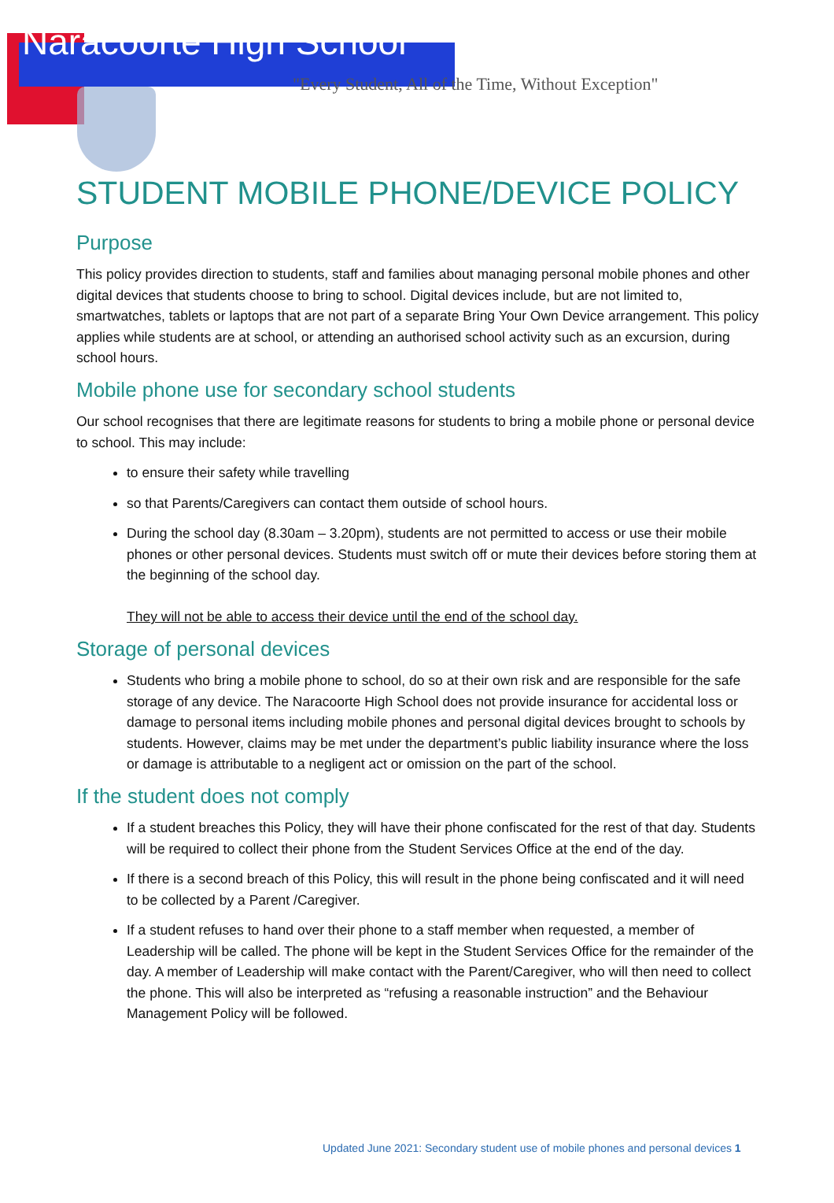Naracoorte High School
"Every Student, All of the Time, Without Exception"
STUDENT MOBILE PHONE/DEVICE POLICY
Purpose
This policy provides direction to students, staff and families about managing personal mobile phones and other digital devices that students choose to bring to school. Digital devices include, but are not limited to, smartwatches, tablets or laptops that are not part of a separate Bring Your Own Device arrangement. This policy applies while students are at school, or attending an authorised school activity such as an excursion, during school hours.
Mobile phone use for secondary school students
Our school recognises that there are legitimate reasons for students to bring a mobile phone or personal device to school. This may include:
to ensure their safety while travelling
so that Parents/Caregivers can contact them outside of school hours.
During the school day (8.30am – 3.20pm), students are not permitted to access or use their mobile phones or other personal devices. Students must switch off or mute their devices before storing them at the beginning of the school day.
They will not be able to access their device until the end of the school day.
Storage of personal devices
Students who bring a mobile phone to school, do so at their own risk and are responsible for the safe storage of any device. The Naracoorte High School does not provide insurance for accidental loss or damage to personal items including mobile phones and personal digital devices brought to schools by students. However, claims may be met under the department’s public liability insurance where the loss or damage is attributable to a negligent act or omission on the part of the school.
If the student does not comply
If a student breaches this Policy, they will have their phone confiscated for the rest of that day. Students will be required to collect their phone from the Student Services Office at the end of the day.
If there is a second breach of this Policy, this will result in the phone being confiscated and it will need to be collected by a Parent /Caregiver.
If a student refuses to hand over their phone to a staff member when requested, a member of Leadership will be called. The phone will be kept in the Student Services Office for the remainder of the day. A member of Leadership will make contact with the Parent/Caregiver, who will then need to collect the phone. This will also be interpreted as “refusing a reasonable instruction” and the Behaviour Management Policy will be followed.
Updated June 2021: Secondary student use of mobile phones and personal devices 1